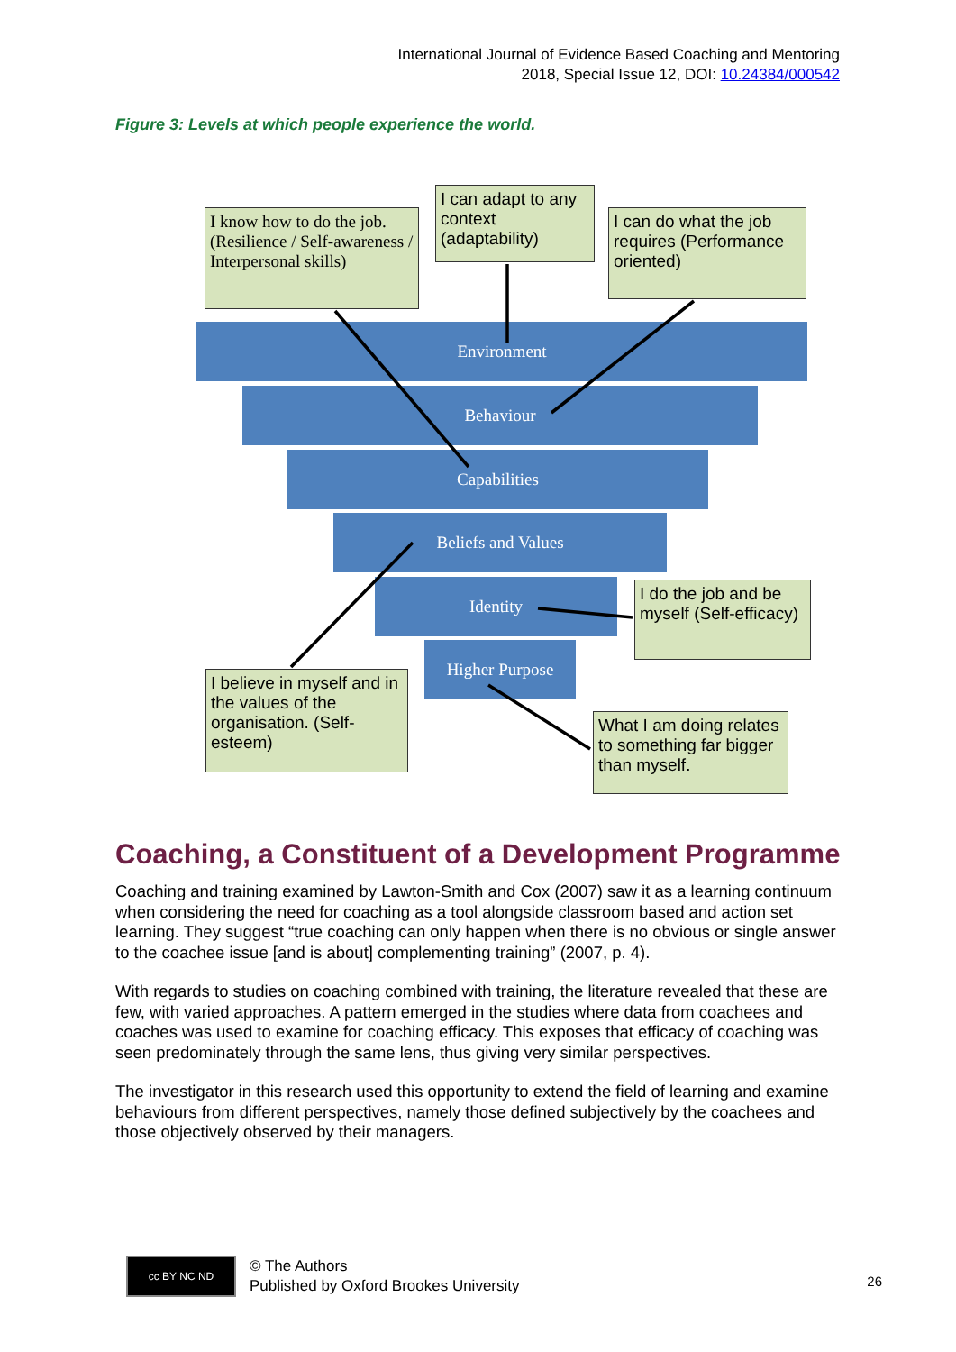International Journal of Evidence Based Coaching and Mentoring
2018, Special Issue 12, DOI: 10.24384/000542
Figure 3: Levels at which people experience the world.
Environment
Behaviour
Capabilities
Beliefs and Values
Identity
Higher Purpose
I know how to do the job. (Resilience / Self-awareness / Interpersonal skills)
I can adapt to any context (adaptability)
I can do what the job requires (Performance oriented)
I do the job and be myself (Self-efficacy)
I believe in myself and in the values of the organisation. (Self-esteem)
What I am doing relates to something far bigger than myself.
Coaching, a Constituent of a Development Programme
Coaching and training examined by Lawton-Smith and Cox (2007) saw it as a learning continuum when considering the need for coaching as a tool alongside classroom based and action set learning. They suggest “true coaching can only happen when there is no obvious or single answer to the coachee issue [and is about] complementing training” (2007, p. 4).
With regards to studies on coaching combined with training, the literature revealed that these are few, with varied approaches. A pattern emerged in the studies where data from coachees and coaches was used to examine for coaching efficacy. This exposes that efficacy of coaching was seen predominately through the same lens, thus giving very similar perspectives.
The investigator in this research used this opportunity to extend the field of learning and examine behaviours from different perspectives, namely those defined subjectively by the coachees and those objectively observed by their managers.
cc BY NC ND
© The Authors
Published by Oxford Brookes University
26